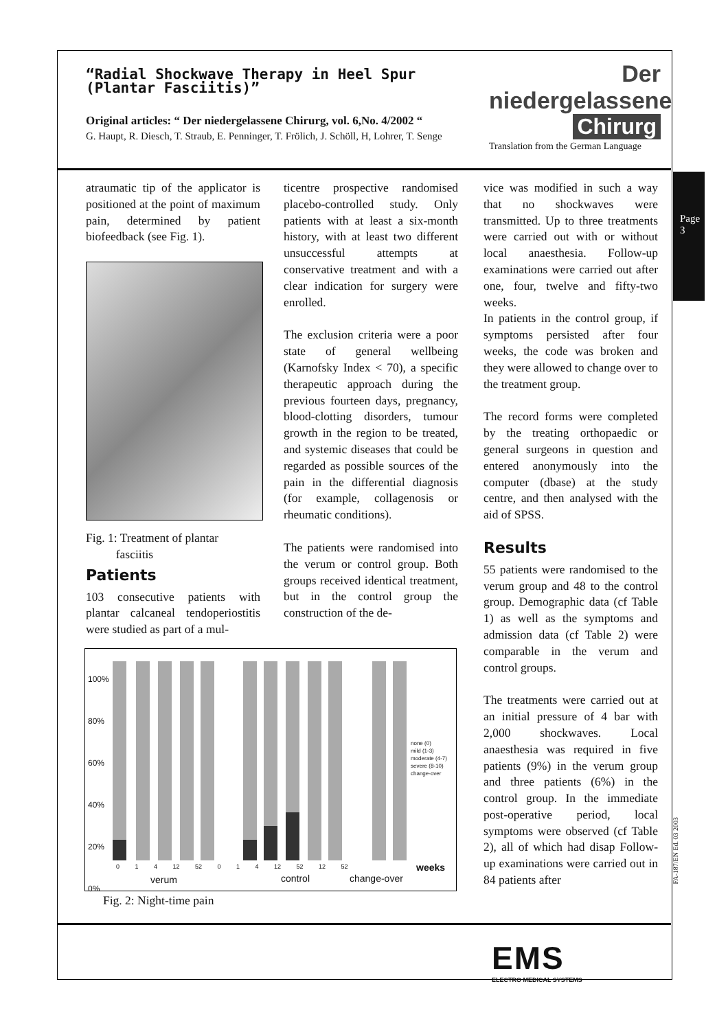“Radial Shockwave Therapy in Heel Spur
(Plantar Fasciitis)”
Der niedergelassene
Chirurg
Original articles: “ Der niedergelassene Chirurg, vol. 6,No. 4/2002 “
G. Haupt, R. Diesch, T. Straub, E. Penninger, T. Frölich, J. Schöll, H, Lohrer, T. Senge
Translation from the German Language
Page 3
atraumatic tip of the applicator is positioned at the point of maximum pain, determined by patient biofeedback (see Fig. 1).
Fig. 1: Treatment of plantar
fasciitis
Patients
103 consecutive patients with plantar calcaneal tendoperiostitis were studied as part of a mul-
ticentre prospective randomised placebo-controlled study. Only patients with at least a six-month history, with at least two different unsuccessful attempts at conservative treatment and with a clear indication for surgery were enrolled.
The exclusion criteria were a poor state of general wellbeing (Karnofsky Index < 70), a specific therapeutic approach during the previous fourteen days, pregnancy, blood-clotting disorders, tumour growth in the region to be treated, and systemic diseases that could be regarded as possible sources of the pain in the differential diagnosis (for example, collagenosis or rheumatic conditions).
The patients were randomised into the verum or control group. Both groups received identical treatment, but in the control group the construction of the de-
vice was modified in such a way that no shockwaves were transmitted. Up to three treatments were carried out with or without local anaesthesia. Follow-up examinations were carried out after one, four, twelve and fifty-two weeks.
In patients in the control group, if symptoms persisted after four weeks, the code was broken and they were allowed to change over to the treatment group.
The record forms were completed by the treating orthopaedic or general surgeons in question and entered anonymously into the computer (dbase) at the study centre, and then analysed with the aid of SPSS.
Results
55 patients were randomised to the verum group and 48 to the control group. Demographic data (cf Table 1) as well as the symptoms and admission data (cf Table 2) were comparable in the verum and control groups.
The treatments were carried out at an initial pressure of 4 bar with 2,000 shockwaves. Local anaesthesia was required in five patients (9%) in the verum group and three patients (6%) in the control group. In the immediate post-operative period, local symptoms were observed (cf Table 2), all of which had disap Follow-up examinations were carried out in 84 patients after
100%
80%
60%
40%
20%
0%
none (0)
mild (1-3)
moderate (4-7)
severe (8-10)
change-over
0 1 4 12 52 0 1 4 12 52 12 52 weeks
verum control change-over
Fig. 2: Night-time pain
FA-187/EN Ed. 03 2003
EMS
ELECTRO MEDICAL SYSTEMS